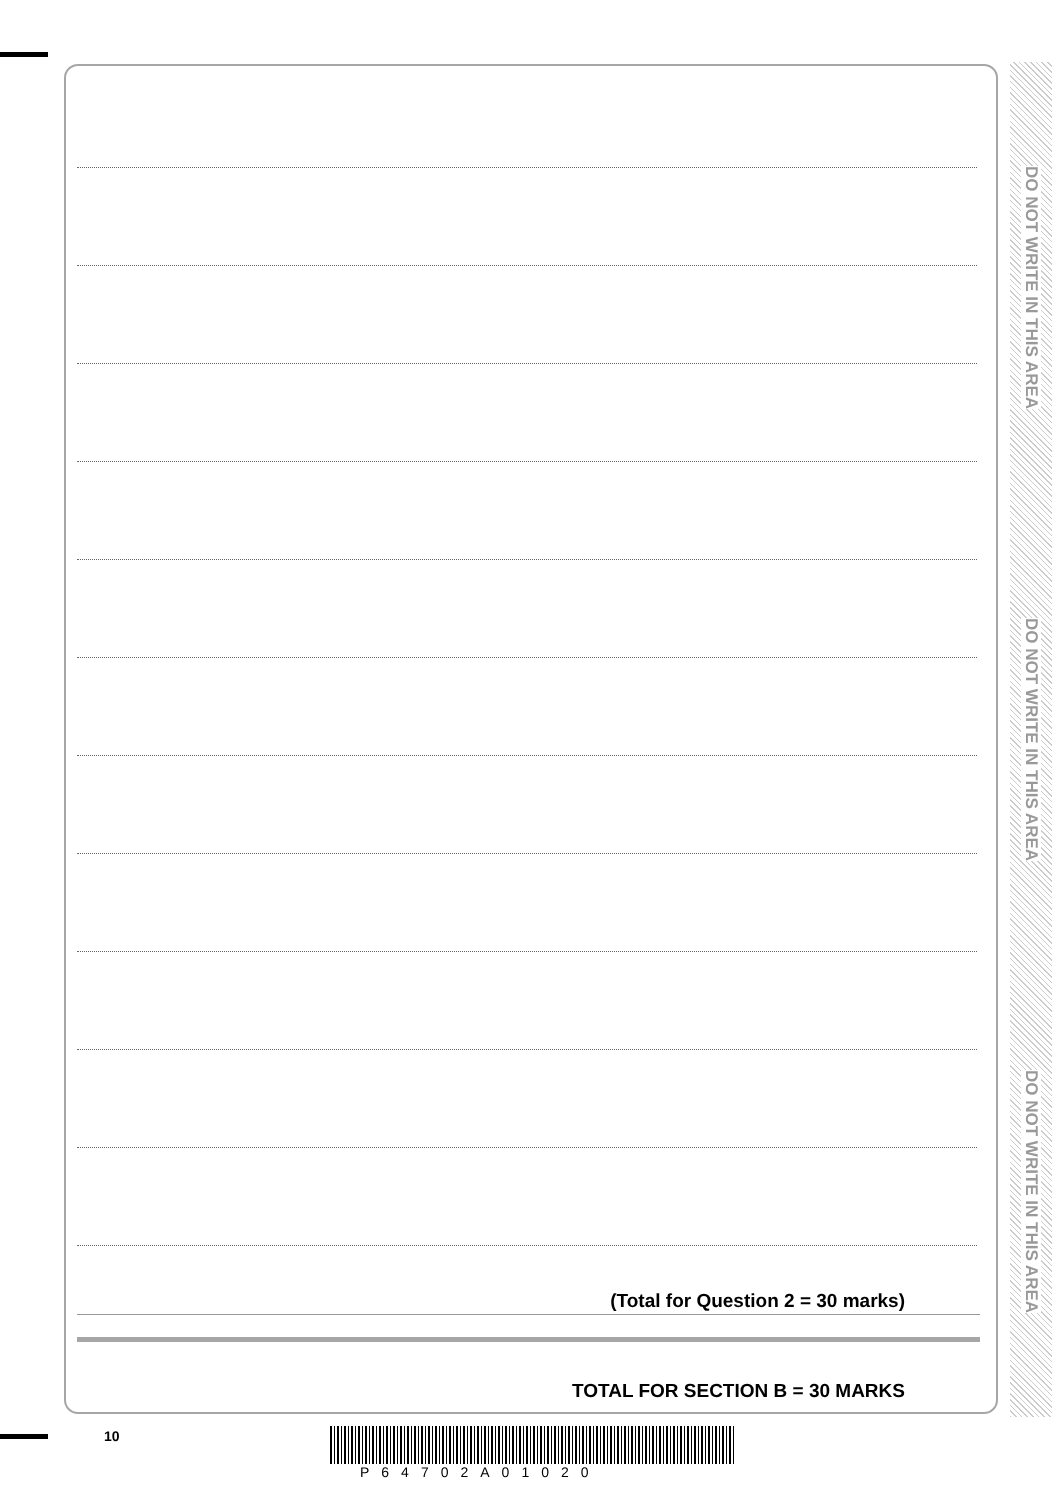(Total for Question 2 = 30 marks)
TOTAL FOR SECTION B = 30 MARKS
DO NOT WRITE IN THIS AREA
DO NOT WRITE IN THIS AREA
DO NOT WRITE IN THIS AREA
10
P64702A01020